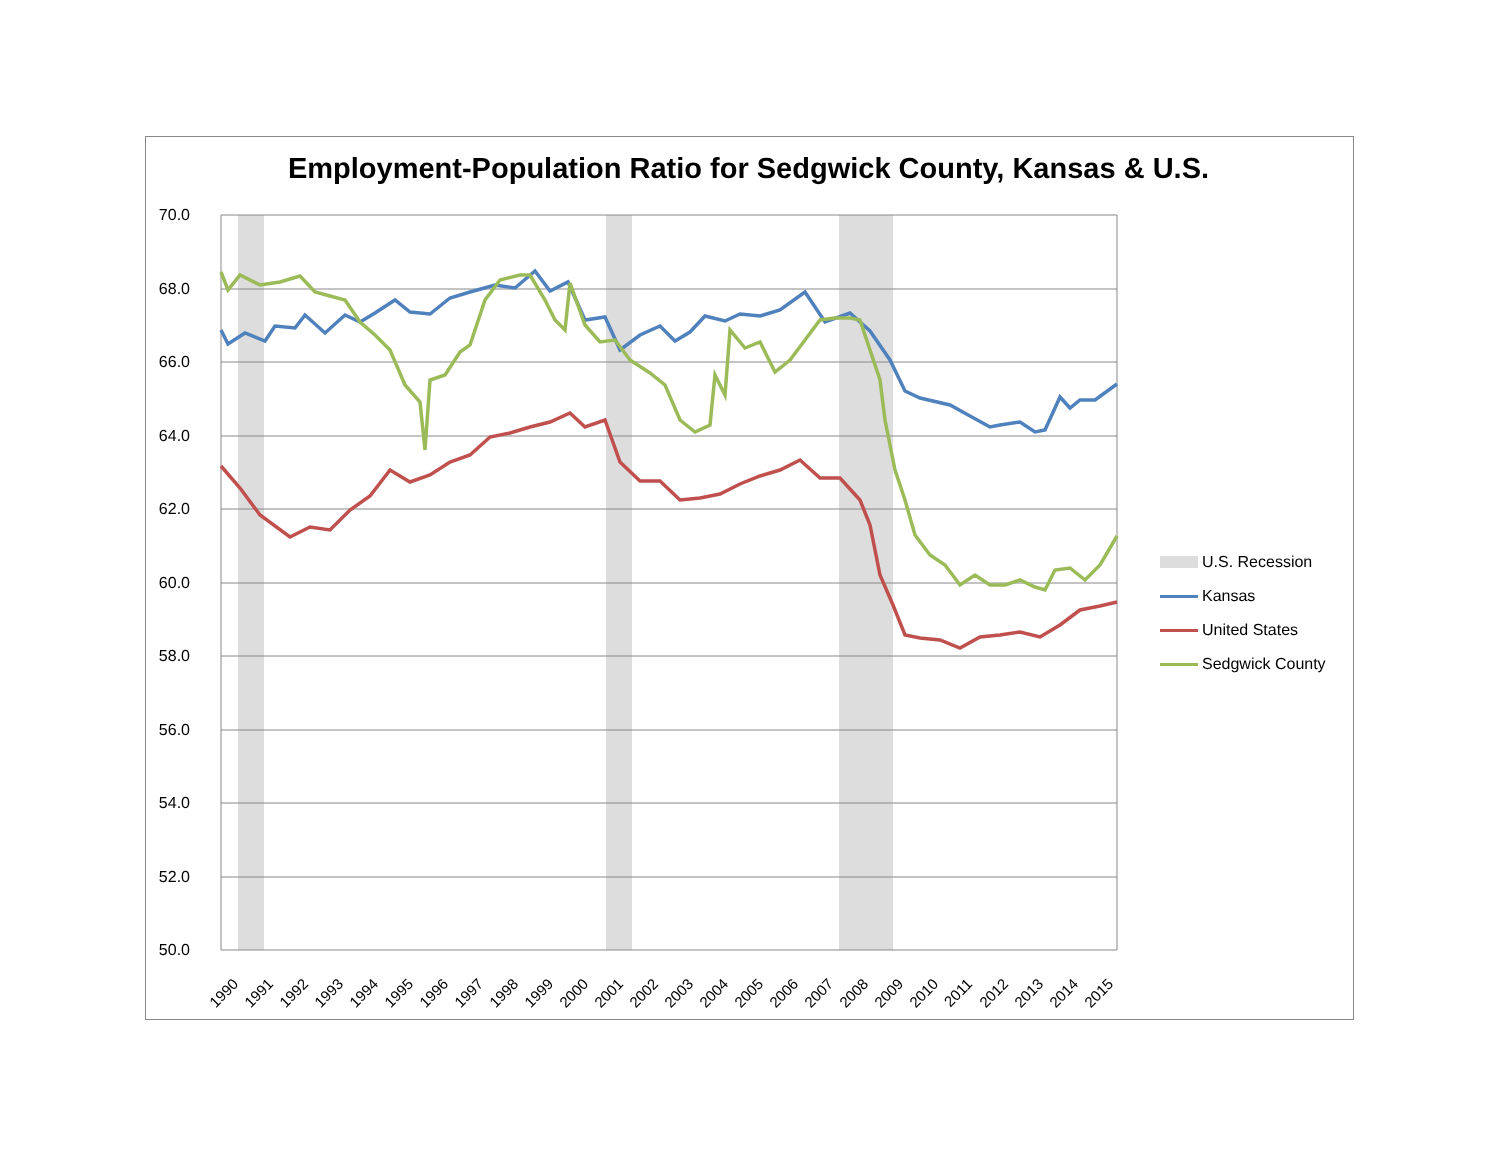Employment-Population Ratio for Sedgwick County, Kansas & U.S.
70.0
68.0
66.0
64.0
62.0
60.0
58.0
56.0
54.0
52.0
50.0
1990 1991 1992 1993 1994 1995 1996 1997 1998 1999 2000 2001 2002 2003 2004 2005 2006 2007 2008 2009 2010 2011 2012 2013 2014 2015
U.S. Recession
Kansas
United States
Sedgwick County